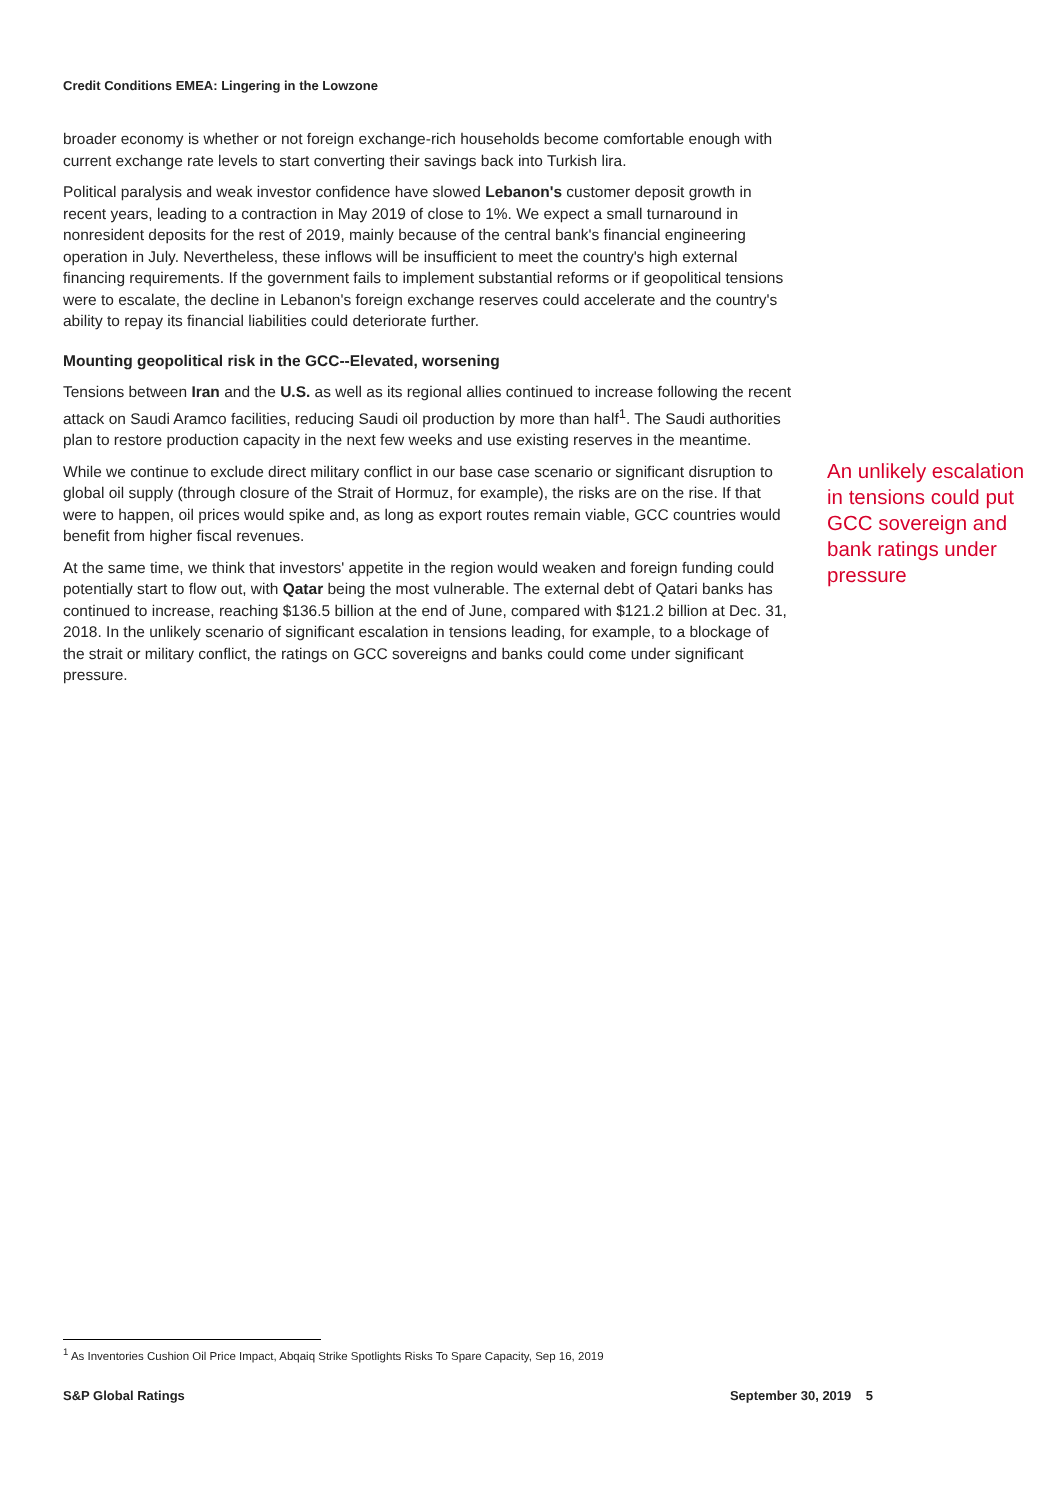Credit Conditions EMEA: Lingering in the Lowzone
broader economy is whether or not foreign exchange-rich households become comfortable enough with current exchange rate levels to start converting their savings back into Turkish lira.
Political paralysis and weak investor confidence have slowed Lebanon's customer deposit growth in recent years, leading to a contraction in May 2019 of close to 1%. We expect a small turnaround in nonresident deposits for the rest of 2019, mainly because of the central bank's financial engineering operation in July. Nevertheless, these inflows will be insufficient to meet the country's high external financing requirements. If the government fails to implement substantial reforms or if geopolitical tensions were to escalate, the decline in Lebanon's foreign exchange reserves could accelerate and the country's ability to repay its financial liabilities could deteriorate further.
Mounting geopolitical risk in the GCC--Elevated, worsening
Tensions between Iran and the U.S. as well as its regional allies continued to increase following the recent attack on Saudi Aramco facilities, reducing Saudi oil production by more than half<sup>1</sup>. The Saudi authorities plan to restore production capacity in the next few weeks and use existing reserves in the meantime.
While we continue to exclude direct military conflict in our base case scenario or significant disruption to global oil supply (through closure of the Strait of Hormuz, for example), the risks are on the rise. If that were to happen, oil prices would spike and, as long as export routes remain viable, GCC countries would benefit from higher fiscal revenues.
At the same time, we think that investors' appetite in the region would weaken and foreign funding could potentially start to flow out, with Qatar being the most vulnerable. The external debt of Qatari banks has continued to increase, reaching $136.5 billion at the end of June, compared with $121.2 billion at Dec. 31, 2018. In the unlikely scenario of significant escalation in tensions leading, for example, to a blockage of the strait or military conflict, the ratings on GCC sovereigns and banks could come under significant pressure.
An unlikely escalation in tensions could put GCC sovereign and bank ratings under pressure
<sup>1</sup> As Inventories Cushion Oil Price Impact, Abqaiq Strike Spotlights Risks To Spare Capacity, Sep 16, 2019
S&P Global Ratings September 30, 2019 5